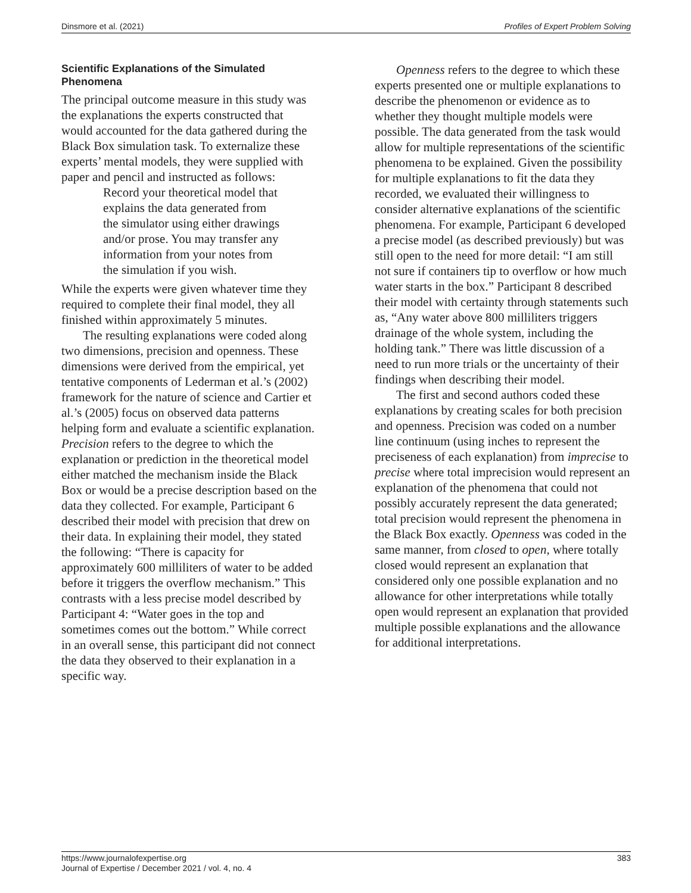Dinsmore et al. (2021) Profiles of Expert Problem Solving
Scientific Explanations of the Simulated Phenomena
The principal outcome measure in this study was the explanations the experts constructed that would accounted for the data gathered during the Black Box simulation task. To externalize these experts’ mental models, they were supplied with paper and pencil and instructed as follows:
Record your theoretical model that explains the data generated from the simulator using either drawings and/or prose. You may transfer any information from your notes from the simulation if you wish.
While the experts were given whatever time they required to complete their final model, they all finished within approximately 5 minutes.
The resulting explanations were coded along two dimensions, precision and openness. These dimensions were derived from the empirical, yet tentative components of Lederman et al.’s (2002) framework for the nature of science and Cartier et al.’s (2005) focus on observed data patterns helping form and evaluate a scientific explanation. Precision refers to the degree to which the explanation or prediction in the theoretical model either matched the mechanism inside the Black Box or would be a precise description based on the data they collected. For example, Participant 6 described their model with precision that drew on their data. In explaining their model, they stated the following: “There is capacity for approximately 600 milliliters of water to be added before it triggers the overflow mechanism.” This contrasts with a less precise model described by Participant 4: “Water goes in the top and sometimes comes out the bottom.” While correct in an overall sense, this participant did not connect the data they observed to their explanation in a specific way.
Openness refers to the degree to which these experts presented one or multiple explanations to describe the phenomenon or evidence as to whether they thought multiple models were possible. The data generated from the task would allow for multiple representations of the scientific phenomena to be explained. Given the possibility for multiple explanations to fit the data they recorded, we evaluated their willingness to consider alternative explanations of the scientific phenomena. For example, Participant 6 developed a precise model (as described previously) but was still open to the need for more detail: “I am still not sure if containers tip to overflow or how much water starts in the box.” Participant 8 described their model with certainty through statements such as, “Any water above 800 milliliters triggers drainage of the whole system, including the holding tank.” There was little discussion of a need to run more trials or the uncertainty of their findings when describing their model.
The first and second authors coded these explanations by creating scales for both precision and openness. Precision was coded on a number line continuum (using inches to represent the preciseness of each explanation) from imprecise to precise where total imprecision would represent an explanation of the phenomena that could not possibly accurately represent the data generated; total precision would represent the phenomena in the Black Box exactly. Openness was coded in the same manner, from closed to open, where totally closed would represent an explanation that considered only one possible explanation and no allowance for other interpretations while totally open would represent an explanation that provided multiple possible explanations and the allowance for additional interpretations.
https://www.journalofexpertise.org
Journal of Expertise / December 2021 / vol. 4, no. 4
383